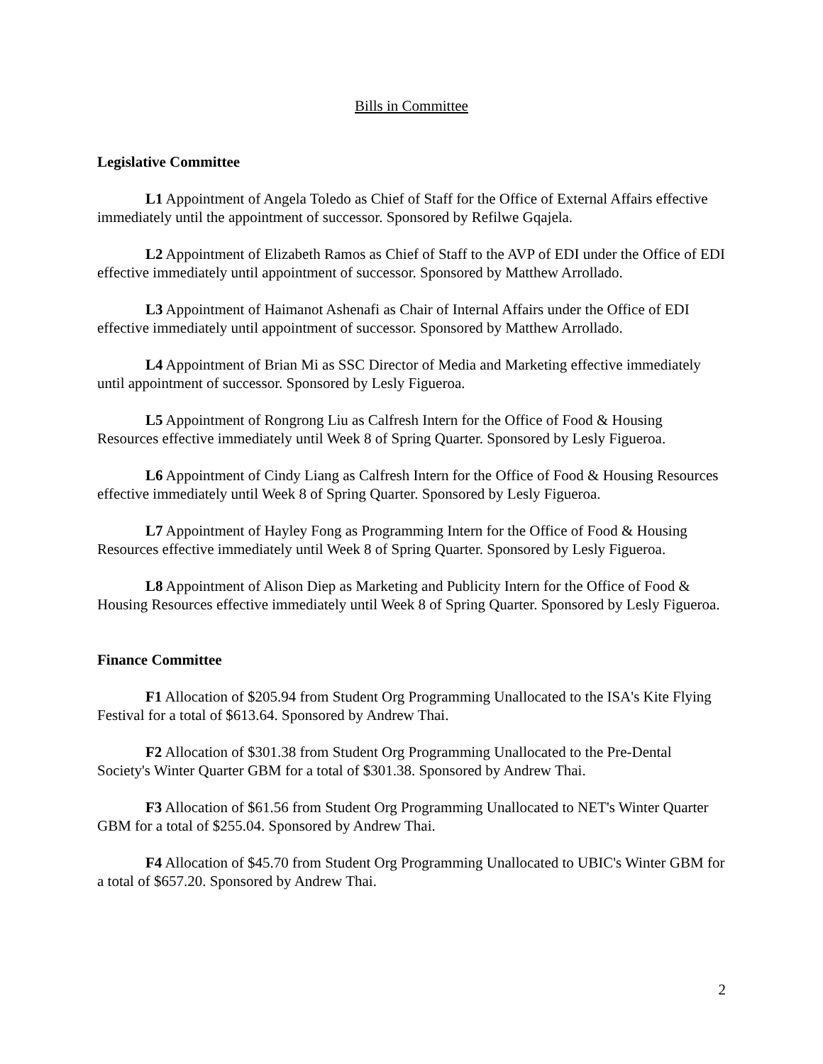Bills in Committee
Legislative Committee
L1 Appointment of Angela Toledo as Chief of Staff for the Office of External Affairs effective immediately until the appointment of successor. Sponsored by Refilwe Gqajela.
L2 Appointment of Elizabeth Ramos as Chief of Staff to the AVP of EDI under the Office of EDI effective immediately until appointment of successor. Sponsored by Matthew Arrollado.
L3 Appointment of Haimanot Ashenafi as Chair of Internal Affairs under the Office of EDI effective immediately until appointment of successor. Sponsored by Matthew Arrollado.
L4 Appointment of Brian Mi as SSC Director of Media and Marketing effective immediately until appointment of successor. Sponsored by Lesly Figueroa.
L5 Appointment of Rongrong Liu as Calfresh Intern for the Office of Food & Housing Resources effective immediately until Week 8 of Spring Quarter. Sponsored by Lesly Figueroa.
L6 Appointment of Cindy Liang as Calfresh Intern for the Office of Food & Housing Resources effective immediately until Week 8 of Spring Quarter. Sponsored by Lesly Figueroa.
L7 Appointment of Hayley Fong as Programming Intern for the Office of Food & Housing Resources effective immediately until Week 8 of Spring Quarter. Sponsored by Lesly Figueroa.
L8 Appointment of Alison Diep as Marketing and Publicity Intern for the Office of Food & Housing Resources effective immediately until Week 8 of Spring Quarter. Sponsored by Lesly Figueroa.
Finance Committee
F1 Allocation of $205.94 from Student Org Programming Unallocated to the ISA's Kite Flying Festival for a total of $613.64. Sponsored by Andrew Thai.
F2 Allocation of $301.38 from Student Org Programming Unallocated to the Pre-Dental Society's Winter Quarter GBM for a total of $301.38. Sponsored by Andrew Thai.
F3 Allocation of $61.56 from Student Org Programming Unallocated to NET's Winter Quarter GBM for a total of $255.04. Sponsored by Andrew Thai.
F4 Allocation of $45.70 from Student Org Programming Unallocated to UBIC's Winter GBM for a total of $657.20. Sponsored by Andrew Thai.
2